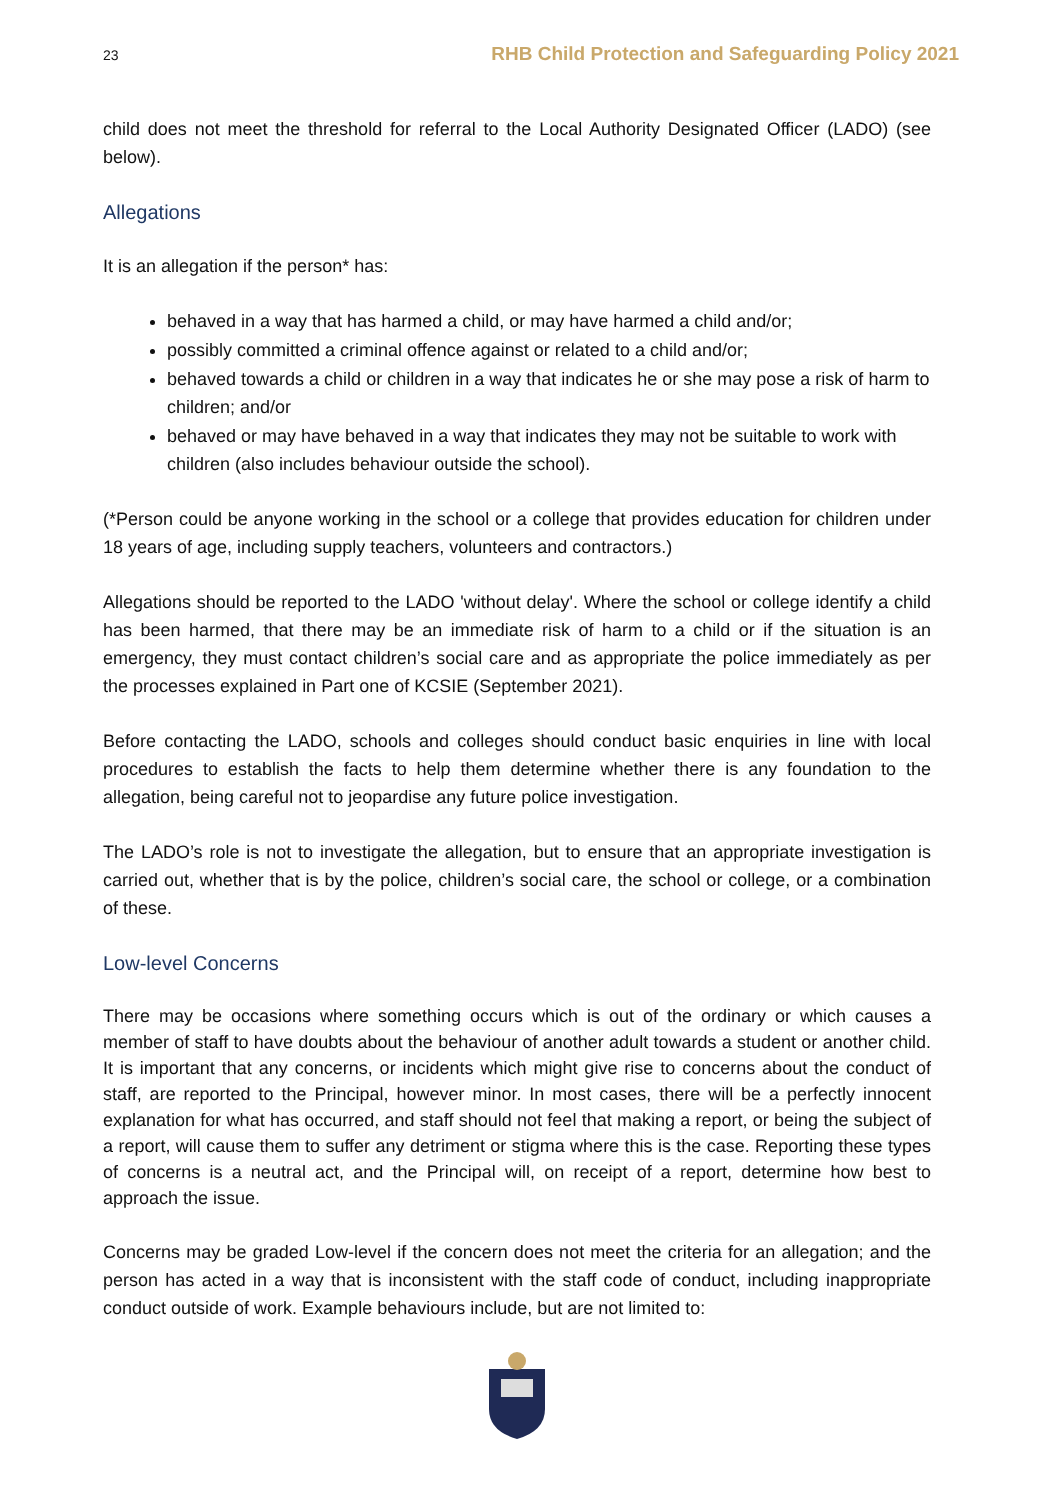23 RHB Child Protection and Safeguarding Policy 2021
child does not meet the threshold for referral to the Local Authority Designated Officer (LADO) (see below).
Allegations
It is an allegation if the person* has:
behaved in a way that has harmed a child, or may have harmed a child and/or;
possibly committed a criminal offence against or related to a child and/or;
behaved towards a child or children in a way that indicates he or she may pose a risk of harm to children; and/or
behaved or may have behaved in a way that indicates they may not be suitable to work with children (also includes behaviour outside the school).
(*Person could be anyone working in the school or a college that provides education for children under 18 years of age, including supply teachers, volunteers and contractors.)
Allegations should be reported to the LADO 'without delay'. Where the school or college identify a child has been harmed, that there may be an immediate risk of harm to a child or if the situation is an emergency, they must contact children’s social care and as appropriate the police immediately as per the processes explained in Part one of KCSIE (September 2021).
Before contacting the LADO, schools and colleges should conduct basic enquiries in line with local procedures to establish the facts to help them determine whether there is any foundation to the allegation, being careful not to jeopardise any future police investigation.
The LADO’s role is not to investigate the allegation, but to ensure that an appropriate investigation is carried out, whether that is by the police, children’s social care, the school or college, or a combination of these.
Low-level Concerns
There may be occasions where something occurs which is out of the ordinary or which causes a member of staff to have doubts about the behaviour of another adult towards a student or another child. It is important that any concerns, or incidents which might give rise to concerns about the conduct of staff, are reported to the Principal, however minor. In most cases, there will be a perfectly innocent explanation for what has occurred, and staff should not feel that making a report, or being the subject of a report, will cause them to suffer any detriment or stigma where this is the case. Reporting these types of concerns is a neutral act, and the Principal will, on receipt of a report, determine how best to approach the issue.
Concerns may be graded Low-level if the concern does not meet the criteria for an allegation; and the person has acted in a way that is inconsistent with the staff code of conduct, including inappropriate conduct outside of work. Example behaviours include, but are not limited to: